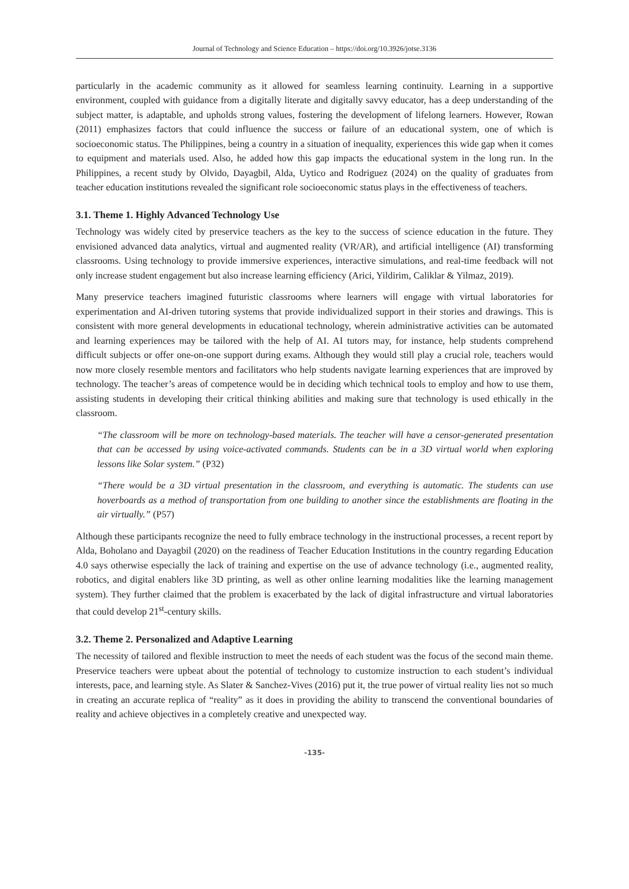Journal of Technology and Science Education – https://doi.org/10.3926/jotse.3136
particularly in the academic community as it allowed for seamless learning continuity. Learning in a supportive environment, coupled with guidance from a digitally literate and digitally savvy educator, has a deep understanding of the subject matter, is adaptable, and upholds strong values, fostering the development of lifelong learners. However, Rowan (2011) emphasizes factors that could influence the success or failure of an educational system, one of which is socioeconomic status. The Philippines, being a country in a situation of inequality, experiences this wide gap when it comes to equipment and materials used. Also, he added how this gap impacts the educational system in the long run. In the Philippines, a recent study by Olvido, Dayagbil, Alda, Uytico and Rodriguez (2024) on the quality of graduates from teacher education institutions revealed the significant role socioeconomic status plays in the effectiveness of teachers.
3.1. Theme 1. Highly Advanced Technology Use
Technology was widely cited by preservice teachers as the key to the success of science education in the future. They envisioned advanced data analytics, virtual and augmented reality (VR/AR), and artificial intelligence (AI) transforming classrooms. Using technology to provide immersive experiences, interactive simulations, and real-time feedback will not only increase student engagement but also increase learning efficiency (Arici, Yildirim, Caliklar & Yilmaz, 2019).
Many preservice teachers imagined futuristic classrooms where learners will engage with virtual laboratories for experimentation and AI-driven tutoring systems that provide individualized support in their stories and drawings. This is consistent with more general developments in educational technology, wherein administrative activities can be automated and learning experiences may be tailored with the help of AI. AI tutors may, for instance, help students comprehend difficult subjects or offer one-on-one support during exams. Although they would still play a crucial role, teachers would now more closely resemble mentors and facilitators who help students navigate learning experiences that are improved by technology. The teacher’s areas of competence would be in deciding which technical tools to employ and how to use them, assisting students in developing their critical thinking abilities and making sure that technology is used ethically in the classroom.
“The classroom will be more on technology-based materials. The teacher will have a censor-generated presentation that can be accessed by using voice-activated commands. Students can be in a 3D virtual world when exploring lessons like Solar system.” (P32)
“There would be a 3D virtual presentation in the classroom, and everything is automatic. The students can use hoverboards as a method of transportation from one building to another since the establishments are floating in the air virtually.” (P57)
Although these participants recognize the need to fully embrace technology in the instructional processes, a recent report by Alda, Boholano and Dayagbil (2020) on the readiness of Teacher Education Institutions in the country regarding Education 4.0 says otherwise especially the lack of training and expertise on the use of advance technology (i.e., augmented reality, robotics, and digital enablers like 3D printing, as well as other online learning modalities like the learning management system). They further claimed that the problem is exacerbated by the lack of digital infrastructure and virtual laboratories that could develop 21<sup>st</sup>-century skills.
3.2. Theme 2. Personalized and Adaptive Learning
The necessity of tailored and flexible instruction to meet the needs of each student was the focus of the second main theme. Preservice teachers were upbeat about the potential of technology to customize instruction to each student’s individual interests, pace, and learning style. As Slater & Sanchez-Vives (2016) put it, the true power of virtual reality lies not so much in creating an accurate replica of “reality” as it does in providing the ability to transcend the conventional boundaries of reality and achieve objectives in a completely creative and unexpected way.
-135-